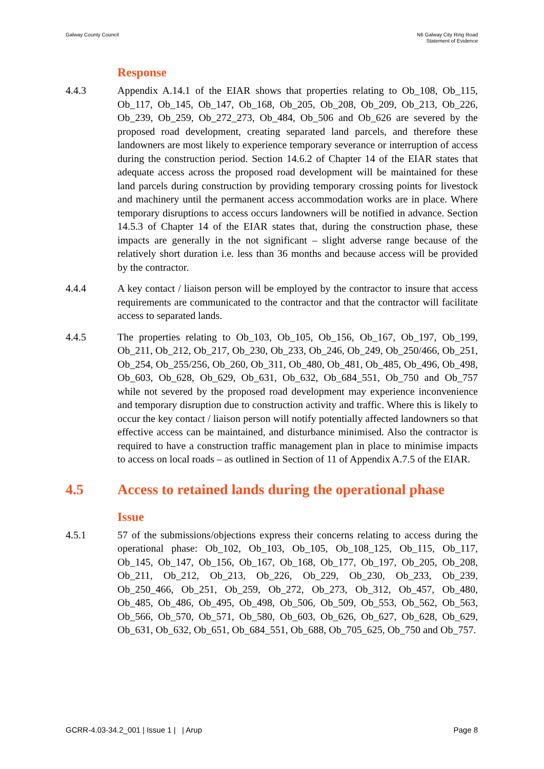Galway County Council N6 Galway City Ring Road
Statement of Evidence
Response
4.4.3 Appendix A.14.1 of the EIAR shows that properties relating to Ob_108, Ob_115, Ob_117, Ob_145, Ob_147, Ob_168, Ob_205, Ob_208, Ob_209, Ob_213, Ob_226, Ob_239, Ob_259, Ob_272_273, Ob_484, Ob_506 and Ob_626 are severed by the proposed road development, creating separated land parcels, and therefore these landowners are most likely to experience temporary severance or interruption of access during the construction period. Section 14.6.2 of Chapter 14 of the EIAR states that adequate access across the proposed road development will be maintained for these land parcels during construction by providing temporary crossing points for livestock and machinery until the permanent access accommodation works are in place. Where temporary disruptions to access occurs landowners will be notified in advance. Section 14.5.3 of Chapter 14 of the EIAR states that, during the construction phase, these impacts are generally in the not significant – slight adverse range because of the relatively short duration i.e. less than 36 months and because access will be provided by the contractor.
4.4.4 A key contact / liaison person will be employed by the contractor to insure that access requirements are communicated to the contractor and that the contractor will facilitate access to separated lands.
4.4.5 The properties relating to Ob_103, Ob_105, Ob_156, Ob_167, Ob_197, Ob_199, Ob_211, Ob_212, Ob_217, Ob_230, Ob_233, Ob_246, Ob_249, Ob_250/466, Ob_251, Ob_254, Ob_255/256, Ob_260, Ob_311, Ob_480, Ob_481, Ob_485, Ob_496, Ob_498, Ob_603, Ob_628, Ob_629, Ob_631, Ob_632, Ob_684_551, Ob_750 and Ob_757 while not severed by the proposed road development may experience inconvenience and temporary disruption due to construction activity and traffic. Where this is likely to occur the key contact / liaison person will notify potentially affected landowners so that effective access can be maintained, and disturbance minimised. Also the contractor is required to have a construction traffic management plan in place to minimise impacts to access on local roads – as outlined in Section of 11 of Appendix A.7.5 of the EIAR.
4.5 Access to retained lands during the operational phase
Issue
4.5.1 57 of the submissions/objections express their concerns relating to access during the operational phase: Ob_102, Ob_103, Ob_105, Ob_108_125, Ob_115, Ob_117, Ob_145, Ob_147, Ob_156, Ob_167, Ob_168, Ob_177, Ob_197, Ob_205, Ob_208, Ob_211, Ob_212, Ob_213, Ob_226, Ob_229, Ob_230, Ob_233, Ob_239, Ob_250_466, Ob_251, Ob_259, Ob_272, Ob_273, Ob_312, Ob_457, Ob_480, Ob_485, Ob_486, Ob_495, Ob_498, Ob_506, Ob_509, Ob_553, Ob_562, Ob_563, Ob_566, Ob_570, Ob_571, Ob_580, Ob_603, Ob_626, Ob_627, Ob_628, Ob_629, Ob_631, Ob_632, Ob_651, Ob_684_551, Ob_688, Ob_705_625, Ob_750 and Ob_757.
GCRR-4.03-34.2_001 | Issue 1 | | Arup
Page 8